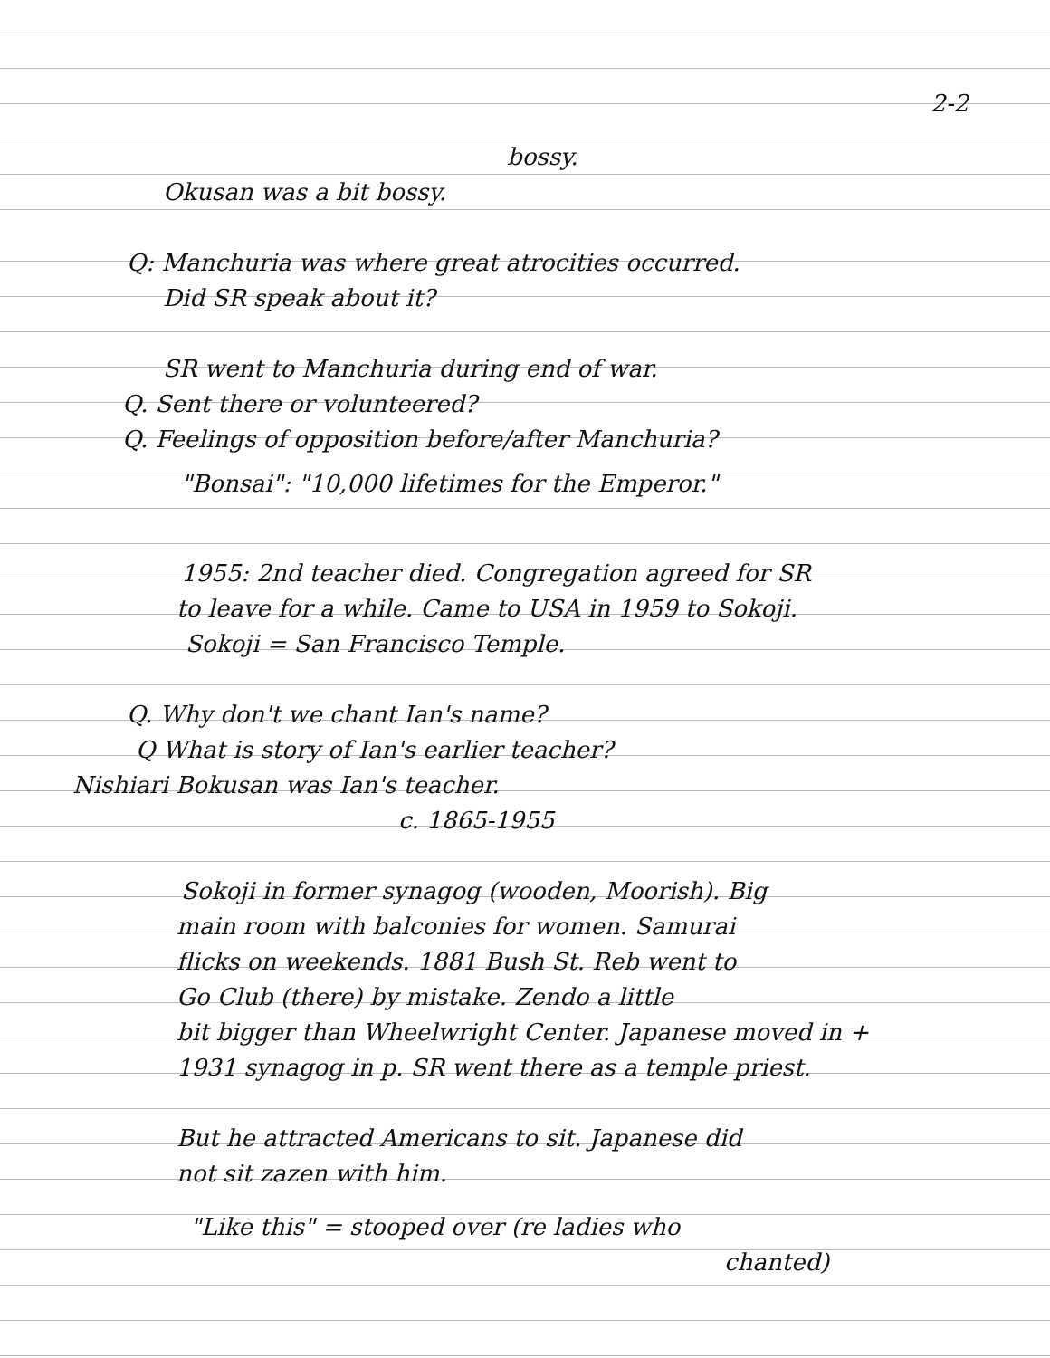2-2
bossy.
Okusan was a bit bossy.
Q: Manchuria was where great atrocities occurred.
Did SR speak about it?
SR went to Manchuria during end of war.
Q. Sent there or volunteered?
Q. Feelings of opposition before/after Manchuria?
"Bonsai": "10,000 lifetimes for the Emperor."
1955: 2nd teacher died. Congregation agreed for SR
to leave for a while. Came to USA in 1959 to Sokoji.
Sokoji = San Francisco Temple.
Q. Why don't we chant Ian's name?
Q What is story of Ian's earlier teacher?
Nishiari Bokusan was Ian's teacher.
c. 1865-1955
Sokoji in former synagog (wooden, Moorish). Big
main room with balconies for women. Samurai
flicks on weekends. 1881 Bush St. Reb went to
Go Club (there) by mistake. Zendo a little
bit bigger than Wheelwright Center. Japanese moved in +
1931 synagog in p. SR went there as a temple priest.
But he attracted Americans to sit. Japanese did
not sit zazen with him.
"Like this" = stooped over (re ladies who
chanted)